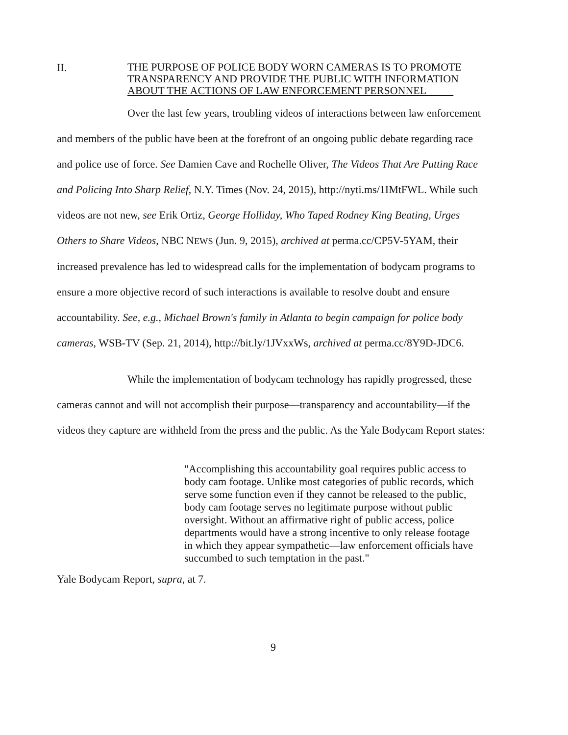II.
THE PURPOSE OF POLICE BODY WORN CAMERAS IS TO PROMOTE TRANSPARENCY AND PROVIDE THE PUBLIC WITH INFORMATION ABOUT THE ACTIONS OF LAW ENFORCEMENT PERSONNEL
Over the last few years, troubling videos of interactions between law enforcement and members of the public have been at the forefront of an ongoing public debate regarding race and police use of force. See Damien Cave and Rochelle Oliver, The Videos That Are Putting Race and Policing Into Sharp Relief, N.Y. Times (Nov. 24, 2015), http://nyti.ms/1IMtFWL. While such videos are not new, see Erik Ortiz, George Holliday, Who Taped Rodney King Beating, Urges Others to Share Videos, NBC NEWS (Jun. 9, 2015), archived at perma.cc/CP5V-5YAM, their increased prevalence has led to widespread calls for the implementation of bodycam programs to ensure a more objective record of such interactions is available to resolve doubt and ensure accountability. See, e.g., Michael Brown's family in Atlanta to begin campaign for police body cameras, WSB-TV (Sep. 21, 2014), http://bit.ly/1JVxxWs, archived at perma.cc/8Y9D-JDC6.
While the implementation of bodycam technology has rapidly progressed, these cameras cannot and will not accomplish their purpose—transparency and accountability—if the videos they capture are withheld from the press and the public. As the Yale Bodycam Report states:
"Accomplishing this accountability goal requires public access to body cam footage. Unlike most categories of public records, which serve some function even if they cannot be released to the public, body cam footage serves no legitimate purpose without public oversight. Without an affirmative right of public access, police departments would have a strong incentive to only release footage in which they appear sympathetic—law enforcement officials have succumbed to such temptation in the past."
Yale Bodycam Report, supra, at 7.
9